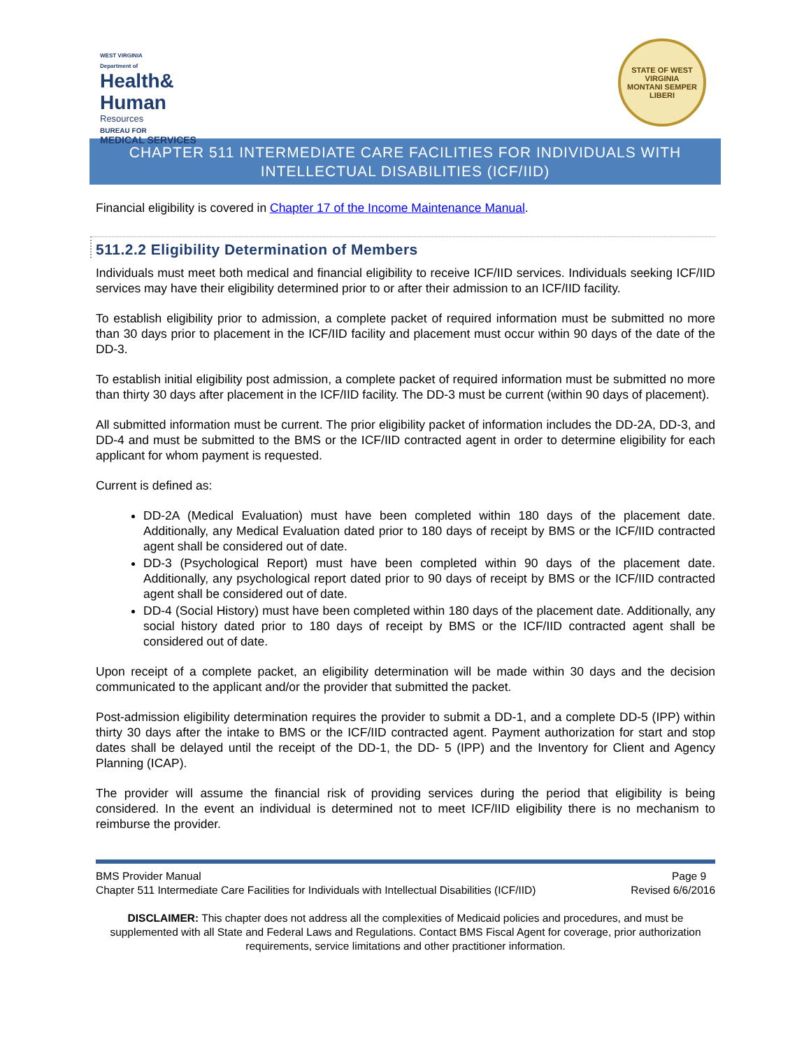WEST VIRGINIA
Department of
Health&
Human
Resources
BUREAU FOR
MEDICAL SERVICES
STATE OF WEST VIRGINIA
MONTANI SEMPER LIBERI
CHAPTER 511 INTERMEDIATE CARE FACILITIES FOR INDIVIDUALS WITH INTELLECTUAL DISABILITIES (ICF/IID)
Financial eligibility is covered in Chapter 17 of the Income Maintenance Manual.
511.2.2 Eligibility Determination of Members
Individuals must meet both medical and financial eligibility to receive ICF/IID services. Individuals seeking ICF/IID services may have their eligibility determined prior to or after their admission to an ICF/IID facility.
To establish eligibility prior to admission, a complete packet of required information must be submitted no more than 30 days prior to placement in the ICF/IID facility and placement must occur within 90 days of the date of the DD-3.
To establish initial eligibility post admission, a complete packet of required information must be submitted no more than thirty 30 days after placement in the ICF/IID facility. The DD-3 must be current (within 90 days of placement).
All submitted information must be current. The prior eligibility packet of information includes the DD-2A, DD-3, and DD-4 and must be submitted to the BMS or the ICF/IID contracted agent in order to determine eligibility for each applicant for whom payment is requested.
Current is defined as:
DD-2A (Medical Evaluation) must have been completed within 180 days of the placement date. Additionally, any Medical Evaluation dated prior to 180 days of receipt by BMS or the ICF/IID contracted agent shall be considered out of date.
DD-3 (Psychological Report) must have been completed within 90 days of the placement date. Additionally, any psychological report dated prior to 90 days of receipt by BMS or the ICF/IID contracted agent shall be considered out of date.
DD-4 (Social History) must have been completed within 180 days of the placement date. Additionally, any social history dated prior to 180 days of receipt by BMS or the ICF/IID contracted agent shall be considered out of date.
Upon receipt of a complete packet, an eligibility determination will be made within 30 days and the decision communicated to the applicant and/or the provider that submitted the packet.
Post-admission eligibility determination requires the provider to submit a DD-1, and a complete DD-5 (IPP) within thirty 30 days after the intake to BMS or the ICF/IID contracted agent. Payment authorization for start and stop dates shall be delayed until the receipt of the DD-1, the DD- 5 (IPP) and the Inventory for Client and Agency Planning (ICAP).
The provider will assume the financial risk of providing services during the period that eligibility is being considered. In the event an individual is determined not to meet ICF/IID eligibility there is no mechanism to reimburse the provider.
BMS Provider Manual Page 9
Chapter 511 Intermediate Care Facilities for Individuals with Intellectual Disabilities (ICF/IID) Revised 6/6/2016
DISCLAIMER: This chapter does not address all the complexities of Medicaid policies and procedures, and must be supplemented with all State and Federal Laws and Regulations. Contact BMS Fiscal Agent for coverage, prior authorization requirements, service limitations and other practitioner information.